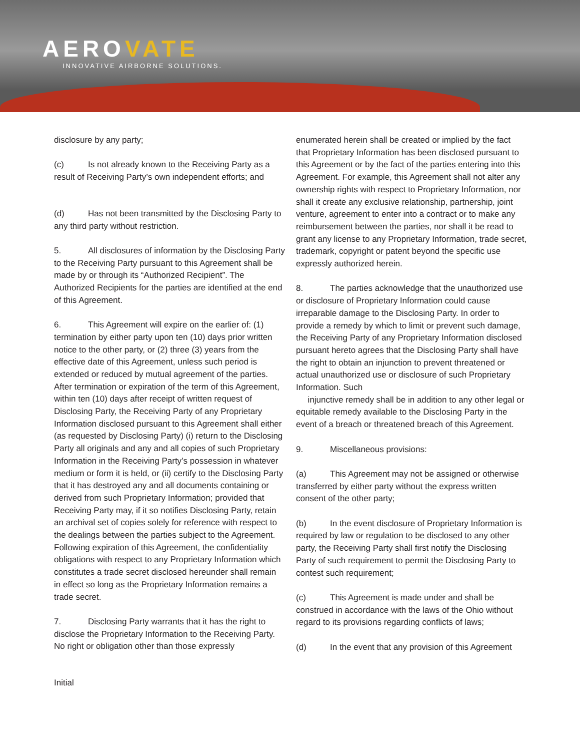AEROVATE
INNOVATIVE AIRBORNE SOLUTIONS.
disclosure by any party;
(c) Is not already known to the Receiving Party as a result of Receiving Party’s own independent efforts; and
(d) Has not been transmitted by the Disclosing Party to any third party without restriction.
5. All disclosures of information by the Disclosing Party to the Receiving Party pursuant to this Agreement shall be made by or through its “Authorized Recipient”. The Authorized Recipients for the parties are identified at the end of this Agreement.
6. This Agreement will expire on the earlier of: (1) termination by either party upon ten (10) days prior written notice to the other party, or (2) three (3) years from the effective date of this Agreement, unless such period is extended or reduced by mutual agreement of the parties. After termination or expiration of the term of this Agreement, within ten (10) days after receipt of written request of Disclosing Party, the Receiving Party of any Proprietary Information disclosed pursuant to this Agreement shall either (as requested by Disclosing Party) (i) return to the Disclosing Party all originals and any and all copies of such Proprietary Information in the Receiving Party’s possession in whatever medium or form it is held, or (ii) certify to the Disclosing Party that it has destroyed any and all documents containing or derived from such Proprietary Information; provided that Receiving Party may, if it so notifies Disclosing Party, retain an archival set of copies solely for reference with respect to the dealings between the parties subject to the Agreement. Following expiration of this Agreement, the confidentiality obligations with respect to any Proprietary Information which constitutes a trade secret disclosed hereunder shall remain in effect so long as the Proprietary Information remains a trade secret.
7. Disclosing Party warrants that it has the right to disclose the Proprietary Information to the Receiving Party. No right or obligation other than those expressly
enumerated herein shall be created or implied by the fact that Proprietary Information has been disclosed pursuant to this Agreement or by the fact of the parties entering into this Agreement. For example, this Agreement shall not alter any ownership rights with respect to Proprietary Information, nor shall it create any exclusive relationship, partnership, joint venture, agreement to enter into a contract or to make any reimbursement between the parties, nor shall it be read to grant any license to any Proprietary Information, trade secret, trademark, copyright or patent beyond the specific use expressly authorized herein.
8. The parties acknowledge that the unauthorized use or disclosure of Proprietary Information could cause irreparable damage to the Disclosing Party. In order to provide a remedy by which to limit or prevent such damage, the Receiving Party of any Proprietary Information disclosed pursuant hereto agrees that the Disclosing Party shall have the right to obtain an injunction to prevent threatened or actual unauthorized use or disclosure of such Proprietary Information. Such
injunctive remedy shall be in addition to any other legal or equitable remedy available to the Disclosing Party in the event of a breach or threatened breach of this Agreement.
9. Miscellaneous provisions:
(a) This Agreement may not be assigned or otherwise transferred by either party without the express written consent of the other party;
(b) In the event disclosure of Proprietary Information is required by law or regulation to be disclosed to any other party, the Receiving Party shall first notify the Disclosing Party of such requirement to permit the Disclosing Party to contest such requirement;
(c) This Agreement is made under and shall be construed in accordance with the laws of the Ohio without regard to its provisions regarding conflicts of laws;
(d) In the event that any provision of this Agreement
Initial